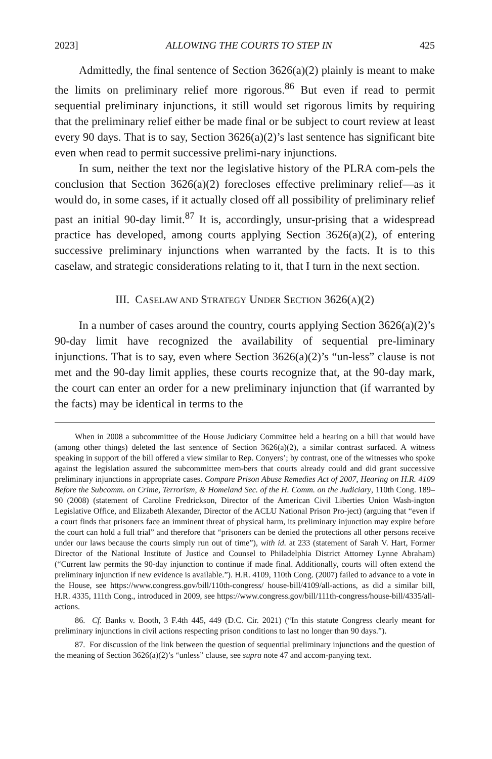2023] ALLOWING THE COURTS TO STEP IN 425
Admittedly, the final sentence of Section 3626(a)(2) plainly is meant to make the limits on preliminary relief more rigorous.<sup>86</sup> But even if read to permit sequential preliminary injunctions, it still would set rigorous limits by requiring that the preliminary relief either be made final or be subject to court review at least every 90 days. That is to say, Section 3626(a)(2)’s last sentence has significant bite even when read to permit successive prelimi-nary injunctions.
In sum, neither the text nor the legislative history of the PLRA com-pels the conclusion that Section 3626(a)(2) forecloses effective preliminary relief—as it would do, in some cases, if it actually closed off all possibility of preliminary relief past an initial 90-day limit.<sup>87</sup> It is, accordingly, unsur-prising that a widespread practice has developed, among courts applying Section 3626(a)(2), of entering successive preliminary injunctions when warranted by the facts. It is to this caselaw, and strategic considerations relating to it, that I turn in the next section.
III. CASELAW AND STRATEGY UNDER SECTION 3626(A)(2)
In a number of cases around the country, courts applying Section 3626(a)(2)’s 90-day limit have recognized the availability of sequential pre-liminary injunctions. That is to say, even where Section 3626(a)(2)’s “un-less” clause is not met and the 90-day limit applies, these courts recognize that, at the 90-day mark, the court can enter an order for a new preliminary injunction that (if warranted by the facts) may be identical in terms to the
When in 2008 a subcommittee of the House Judiciary Committee held a hearing on a bill that would have (among other things) deleted the last sentence of Section 3626(a)(2), a similar contrast surfaced. A witness speaking in support of the bill offered a view similar to Rep. Conyers’; by contrast, one of the witnesses who spoke against the legislation assured the subcommittee mem-bers that courts already could and did grant successive preliminary injunctions in appropriate cases. Compare Prison Abuse Remedies Act of 2007, Hearing on H.R. 4109 Before the Subcomm. on Crime, Terrorism, & Homeland Sec. of the H. Comm. on the Judiciary, 110th Cong. 189–90 (2008) (statement of Caroline Fredrickson, Director of the American Civil Liberties Union Wash-ington Legislative Office, and Elizabeth Alexander, Director of the ACLU National Prison Pro-ject) (arguing that “even if a court finds that prisoners face an imminent threat of physical harm, its preliminary injunction may expire before the court can hold a full trial” and therefore that “prisoners can be denied the protections all other persons receive under our laws because the courts simply run out of time”), with id. at 233 (statement of Sarah V. Hart, Former Director of the National Institute of Justice and Counsel to Philadelphia District Attorney Lynne Abraham) (“Current law permits the 90-day injunction to continue if made final. Additionally, courts will often extend the preliminary injunction if new evidence is available.”). H.R. 4109, 110th Cong. (2007) failed to advance to a vote in the House, see https://www.congress.gov/bill/110th-congress/ house-bill/4109/all-actions, as did a similar bill, H.R. 4335, 111th Cong., introduced in 2009, see https://www.congress.gov/bill/111th-congress/house-bill/4335/all-actions.
86. Cf. Banks v. Booth, 3 F.4th 445, 449 (D.C. Cir. 2021) (“In this statute Congress clearly meant for preliminary injunctions in civil actions respecting prison conditions to last no longer than 90 days.”).
87. For discussion of the link between the question of sequential preliminary injunctions and the question of the meaning of Section 3626(a)(2)’s “unless” clause, see supra note 47 and accom-panying text.